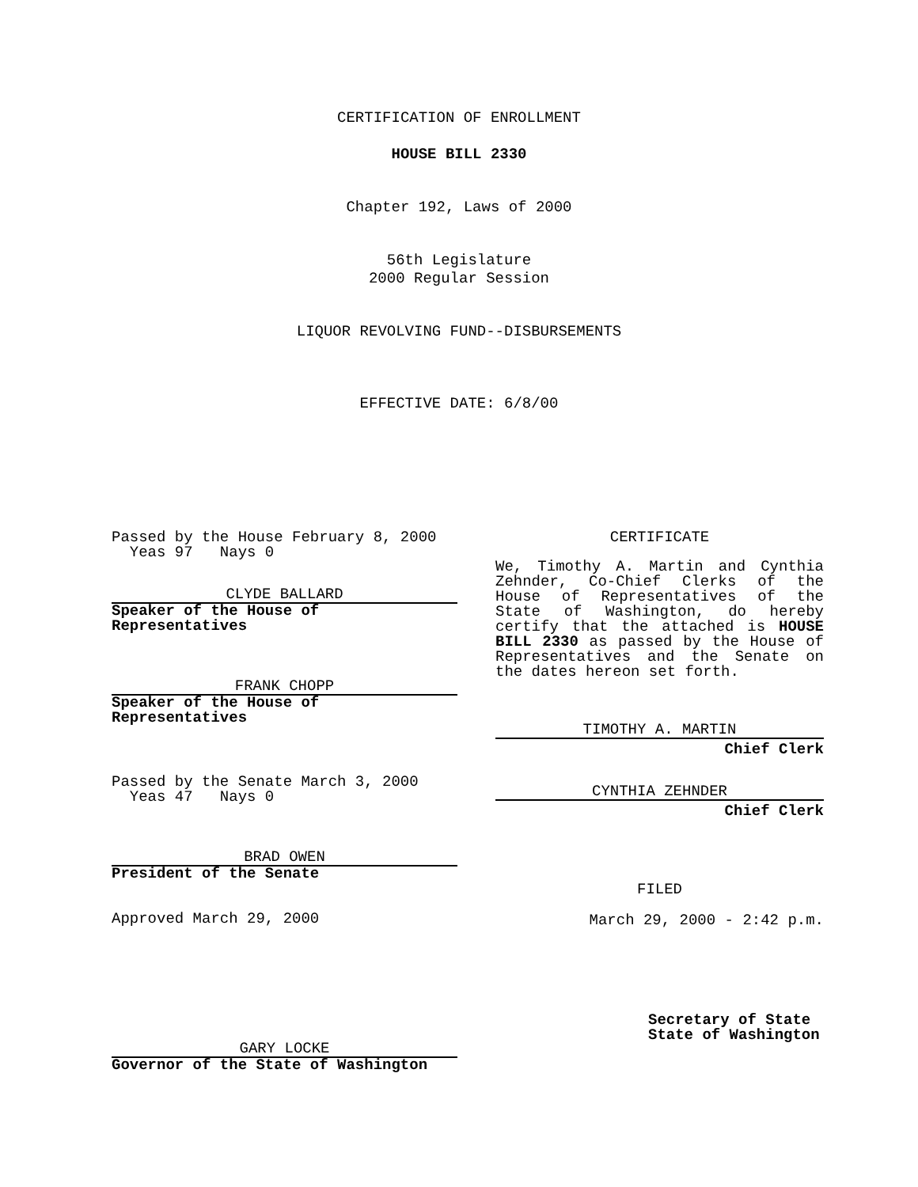CERTIFICATION OF ENROLLMENT
HOUSE BILL 2330
Chapter 192, Laws of 2000
56th Legislature
2000 Regular Session
LIQUOR REVOLVING FUND--DISBURSEMENTS
EFFECTIVE DATE: 6/8/00
Passed by the House February 8, 2000
Yeas 97 Nays 0
CLYDE BALLARD
Speaker of the House of Representatives
FRANK CHOPP
Speaker of the House of Representatives
Passed by the Senate March 3, 2000
Yeas 47 Nays 0
BRAD OWEN
President of the Senate
Approved March 29, 2000
GARY LOCKE
Governor of the State of Washington
CERTIFICATE
We, Timothy A. Martin and Cynthia Zehnder, Co-Chief Clerks of the House of Representatives of the State of Washington, do hereby certify that the attached is HOUSE BILL 2330 as passed by the House of Representatives and the Senate on the dates hereon set forth.
TIMOTHY A. MARTIN
Chief Clerk
CYNTHIA ZEHNDER
Chief Clerk
FILED
March 29, 2000 - 2:42 p.m.
Secretary of State
State of Washington